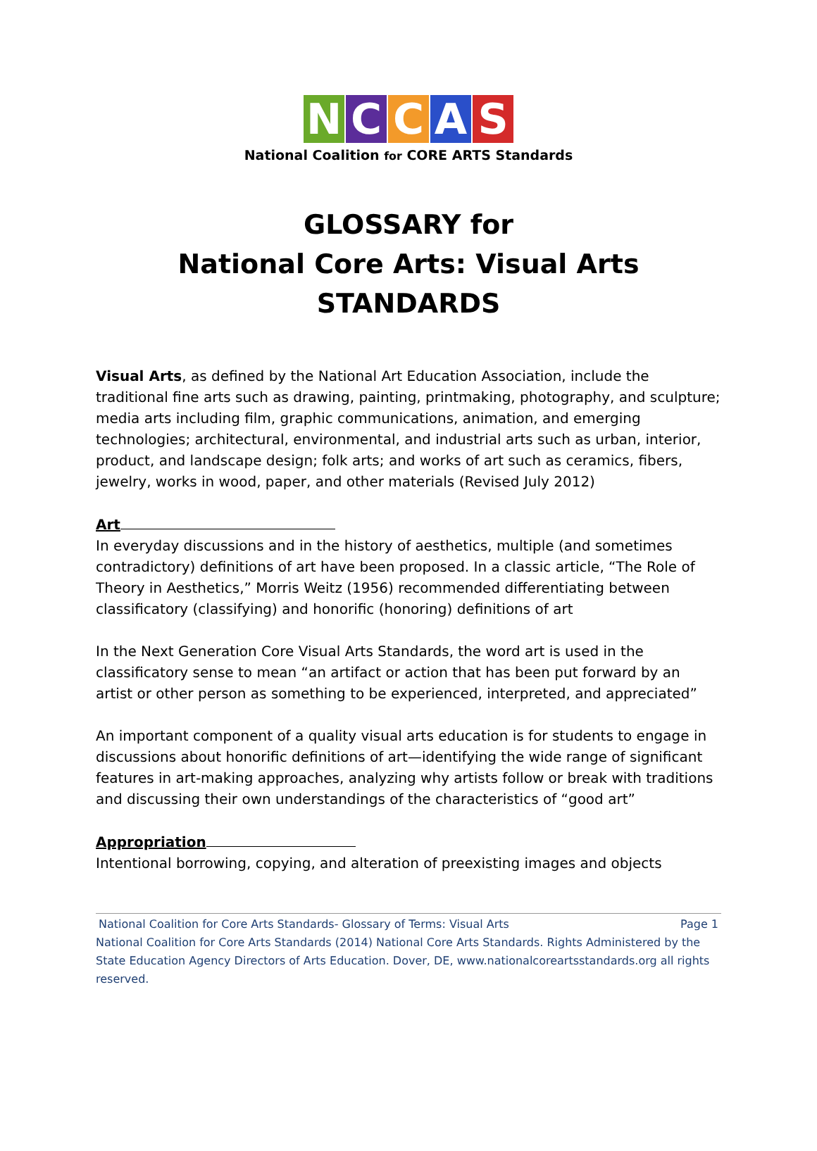NCCAS
National Coalition for CORE ARTS Standards
GLOSSARY for
National Core Arts: Visual Arts STANDARDS
Visual Arts, as defined by the National Art Education Association, include the traditional fine arts such as drawing, painting, printmaking, photography, and sculpture; media arts including film, graphic communications, animation, and emerging technologies; architectural, environmental, and industrial arts such as urban, interior, product, and landscape design; folk arts; and works of art such as ceramics, fibers, jewelry, works in wood, paper, and other materials (Revised July 2012)
Art
In everyday discussions and in the history of aesthetics, multiple (and sometimes contradictory) definitions of art have been proposed. In a classic article, “The Role of Theory in Aesthetics,” Morris Weitz (1956) recommended differentiating between classificatory (classifying) and honorific (honoring) definitions of art
In the Next Generation Core Visual Arts Standards, the word art is used in the classificatory sense to mean “an artifact or action that has been put forward by an artist or other person as something to be experienced, interpreted, and appreciated”
An important component of a quality visual arts education is for students to engage in discussions about honorific definitions of art—identifying the wide range of significant features in art-making approaches, analyzing why artists follow or break with traditions and discussing their own understandings of the characteristics of “good art”
Appropriation
Intentional borrowing, copying, and alteration of preexisting images and objects
National Coalition for Core Arts Standards- Glossary of Terms: Visual Arts Page 1
National Coalition for Core Arts Standards (2014) National Core Arts Standards. Rights Administered by the State Education Agency Directors of Arts Education. Dover, DE, www.nationalcoreartsstandards.org all rights reserved.